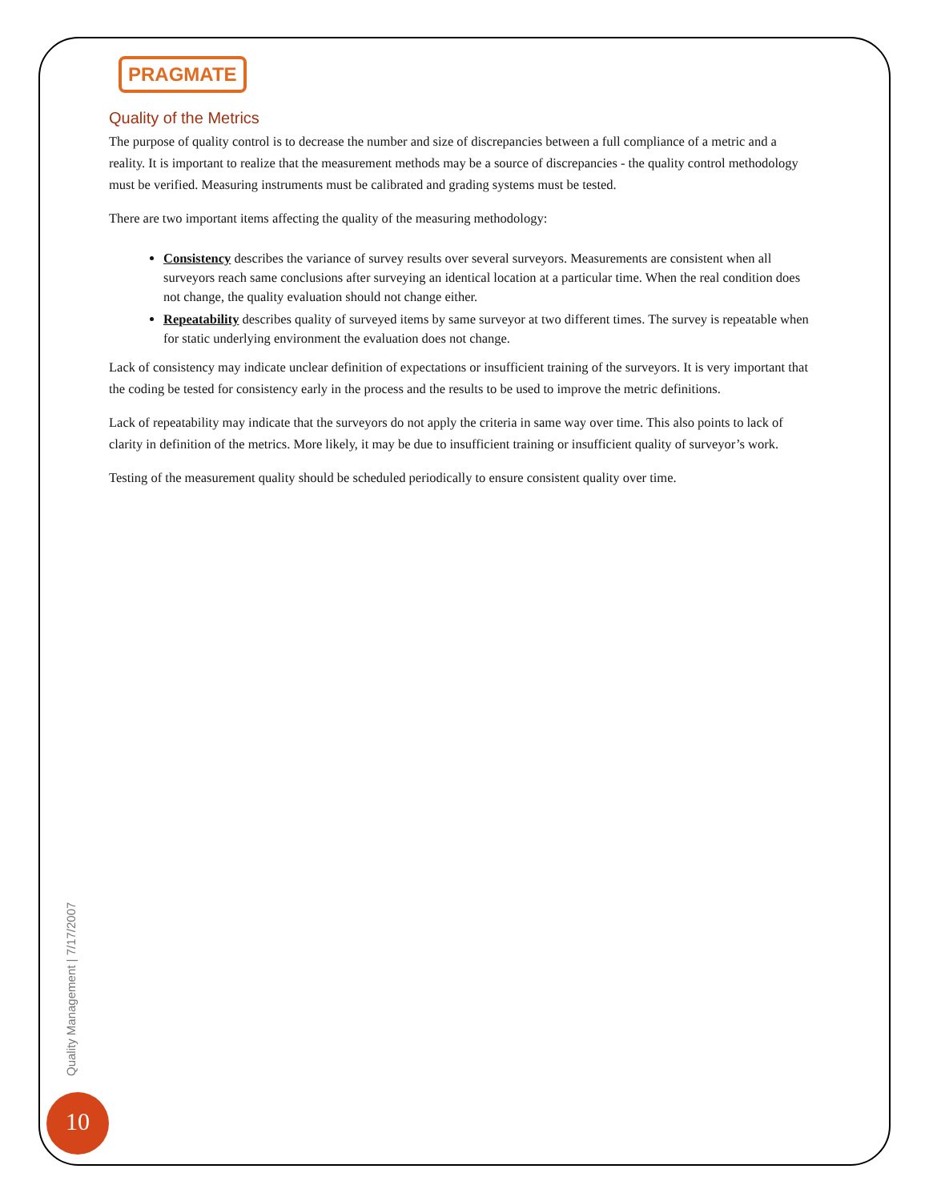PRAGMATE
Quality of the Metrics
The purpose of quality control is to decrease the number and size of discrepancies between a full compliance of a metric and a reality. It is important to realize that the measurement methods may be a source of discrepancies - the quality control methodology must be verified. Measuring instruments must be calibrated and grading systems must be tested.
There are two important items affecting the quality of the measuring methodology:
Consistency describes the variance of survey results over several surveyors. Measurements are consistent when all surveyors reach same conclusions after surveying an identical location at a particular time. When the real condition does not change, the quality evaluation should not change either.
Repeatability describes quality of surveyed items by same surveyor at two different times. The survey is repeatable when for static underlying environment the evaluation does not change.
Lack of consistency may indicate unclear definition of expectations or insufficient training of the surveyors. It is very important that the coding be tested for consistency early in the process and the results to be used to improve the metric definitions.
Lack of repeatability may indicate that the surveyors do not apply the criteria in same way over time. This also points to lack of clarity in definition of the metrics. More likely, it may be due to insufficient training or insufficient quality of surveyor’s work.
Testing of the measurement quality should be scheduled periodically to ensure consistent quality over time.
Quality Management | 7/17/2007
10